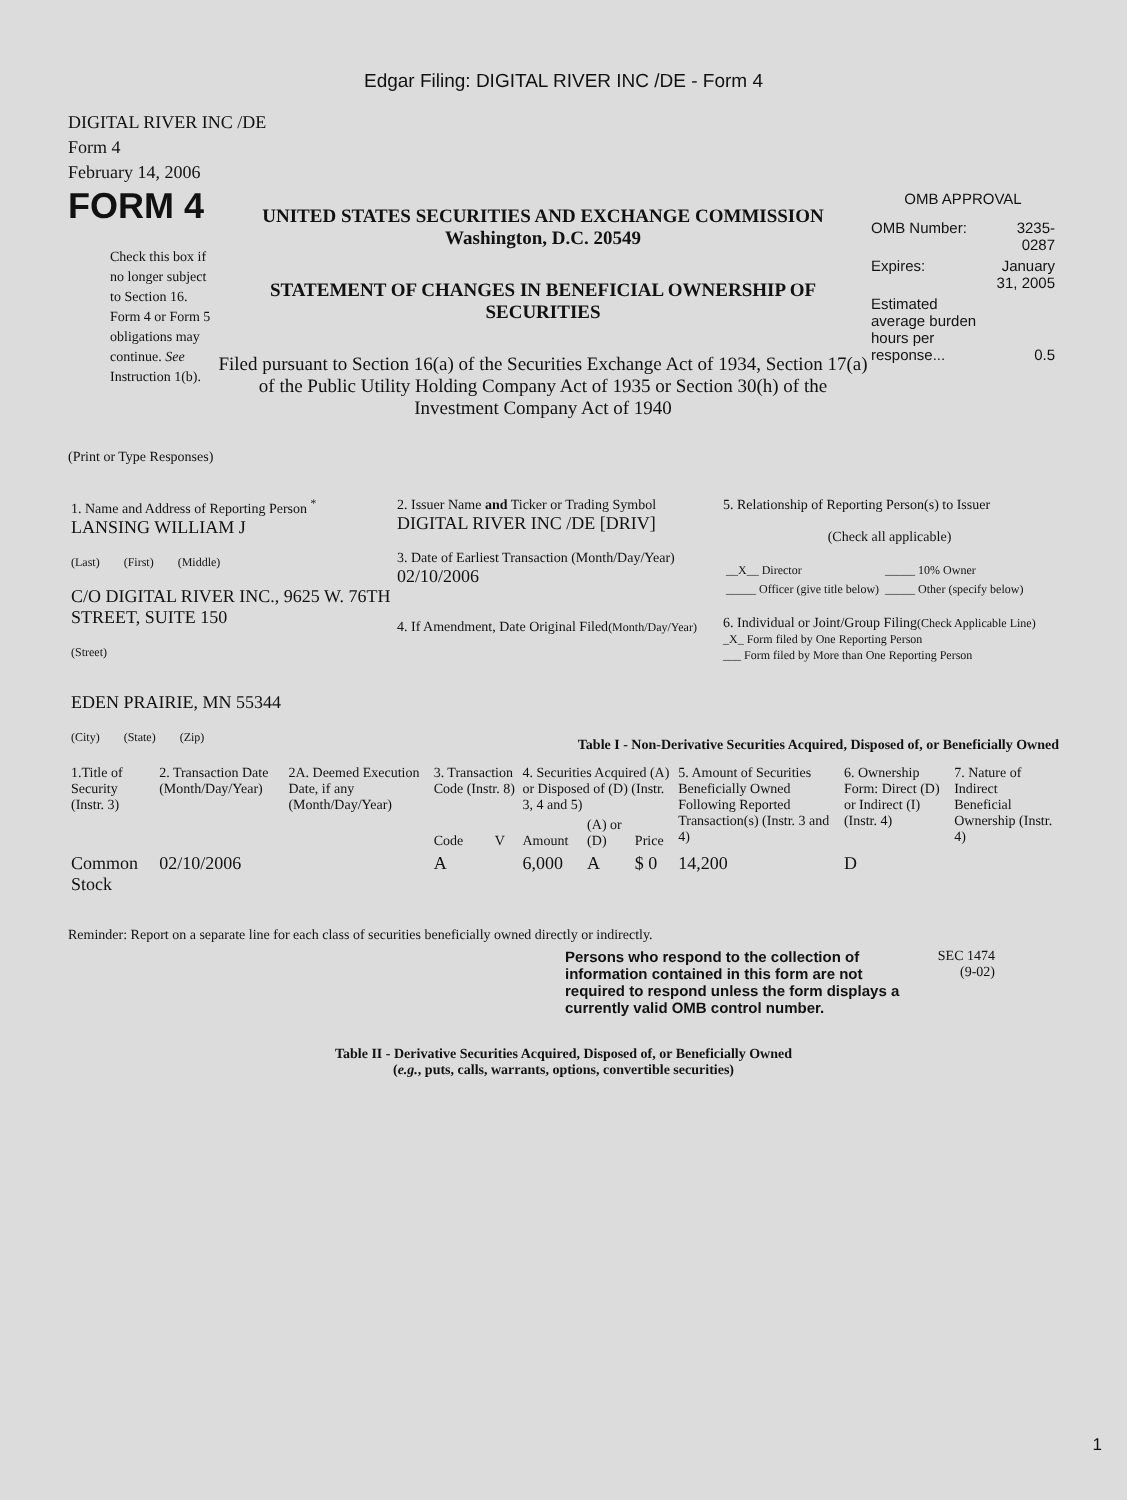Edgar Filing: DIGITAL RIVER INC /DE - Form 4
DIGITAL RIVER INC /DE
Form 4
February 14, 2006
FORM 4
Check this box if no longer subject to Section 16. Form 4 or Form 5 obligations may continue. See Instruction 1(b).
UNITED STATES SECURITIES AND EXCHANGE COMMISSION
Washington, D.C. 20549
STATEMENT OF CHANGES IN BENEFICIAL OWNERSHIP OF SECURITIES
Filed pursuant to Section 16(a) of the Securities Exchange Act of 1934, Section 17(a) of the Public Utility Holding Company Act of 1935 or Section 30(h) of the Investment Company Act of 1940
OMB APPROVAL
| OMB Number: | 3235-0287 |
| Expires: | January 31, 2005 |
| Estimated average burden hours per response... | 0.5 |
(Print or Type Responses)
| 1. Name and Address of Reporting Person <sup>*</sup> LANSING WILLIAM J (Last) (First) (Middle) C/O DIGITAL RIVER INC., 9625 W. 76TH STREET, SUITE 150 (Street) EDEN PRAIRIE, MN 55344 (City) (State) (Zip) | 2. Issuer Name and Ticker or Trading Symbol DIGITAL RIVER INC /DE [DRIV] 3. Date of Earliest Transaction (Month/Day/Year) 02/10/2006 4. If Amendment, Date Original Filed (Month/Day/Year) | 5. Relationship of Reporting Person(s) to Issuer (Check all applicable) / __X__ Director / _____ 10% Owner / / _____ Officer (give title below) / _____ Other (specify below) / 6. Individual or Joint/Group Filing (Check Applicable Line) _X_ Form filed by One Reporting Person ___ Form filed by More than One Reporting Person |
Table I - Non-Derivative Securities Acquired, Disposed of, or Beneficially Owned
| 1.Title of Security (Instr. 3) | 2. Transaction Date (Month/Day/Year) | 2A. Deemed Execution Date, if any (Month/Day/Year) | 3. Transaction Code (Instr. 8) | | 4. Securities Acquired (A) or Disposed of (D) (Instr. 3, 4 and 5) | | | 5. Amount of Securities Beneficially Owned Following Reported Transaction(s) (Instr. 3 and 4) | 6. Ownership Form: Direct (D) or Indirect (I) (Instr. 4) | 7. Nature of Indirect Beneficial Ownership (Instr. 4) |
| --- | --- | --- | --- | --- | --- | --- | --- | --- | --- | --- |
| | | | Code | V | Amount | (A) or (D) | Price | | | |
| Common Stock | 02/10/2006 | | A | | 6,000 | A | $ 0 | 14,200 | D | |
Reminder: Report on a separate line for each class of securities beneficially owned directly or indirectly.
Persons who respond to the collection of information contained in this form are not required to respond unless the form displays a currently valid OMB control number.
SEC 1474
(9-02)
Table II - Derivative Securities Acquired, Disposed of, or Beneficially Owned
(e.g., puts, calls, warrants, options, convertible securities)
1